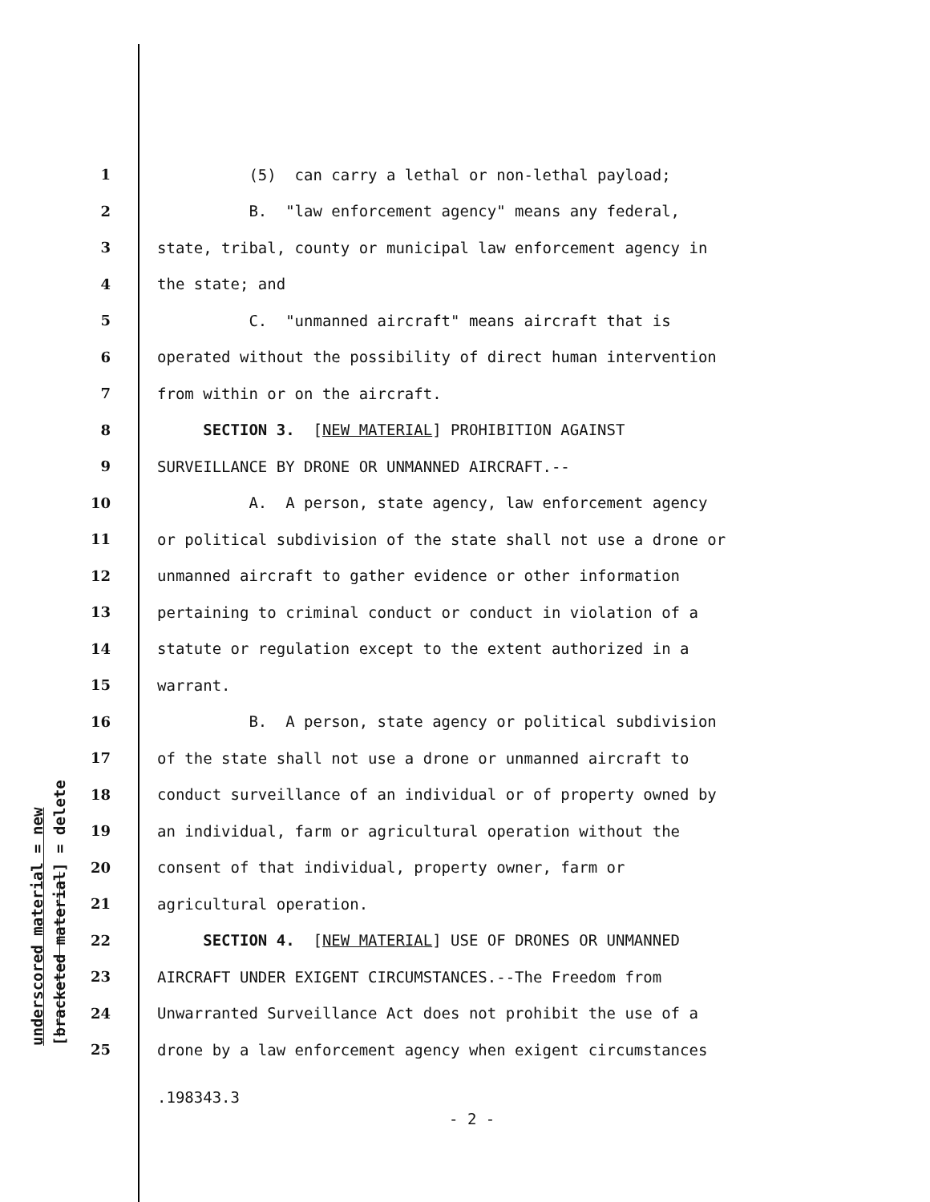underscored material = new [bracketed material] = delete
1 (5) can carry a lethal or non-lethal payload;
2 B. "law enforcement agency" means any federal,
3 state, tribal, county or municipal law enforcement agency in
4 the state; and
5 C. "unmanned aircraft" means aircraft that is
6 operated without the possibility of direct human intervention
7 from within or on the aircraft.
8 SECTION 3. [NEW MATERIAL] PROHIBITION AGAINST
9 SURVEILLANCE BY DRONE OR UNMANNED AIRCRAFT.--
10 A. A person, state agency, law enforcement agency
11 or political subdivision of the state shall not use a drone or
12 unmanned aircraft to gather evidence or other information
13 pertaining to criminal conduct or conduct in violation of a
14 statute or regulation except to the extent authorized in a
15 warrant.
16 B. A person, state agency or political subdivision
17 of the state shall not use a drone or unmanned aircraft to
18 conduct surveillance of an individual or of property owned by
19 an individual, farm or agricultural operation without the
20 consent of that individual, property owner, farm or
21 agricultural operation.
22 SECTION 4. [NEW MATERIAL] USE OF DRONES OR UNMANNED
23 AIRCRAFT UNDER EXIGENT CIRCUMSTANCES.--The Freedom from
24 Unwarranted Surveillance Act does not prohibit the use of a
25 drone by a law enforcement agency when exigent circumstances
.198343.3
- 2 -